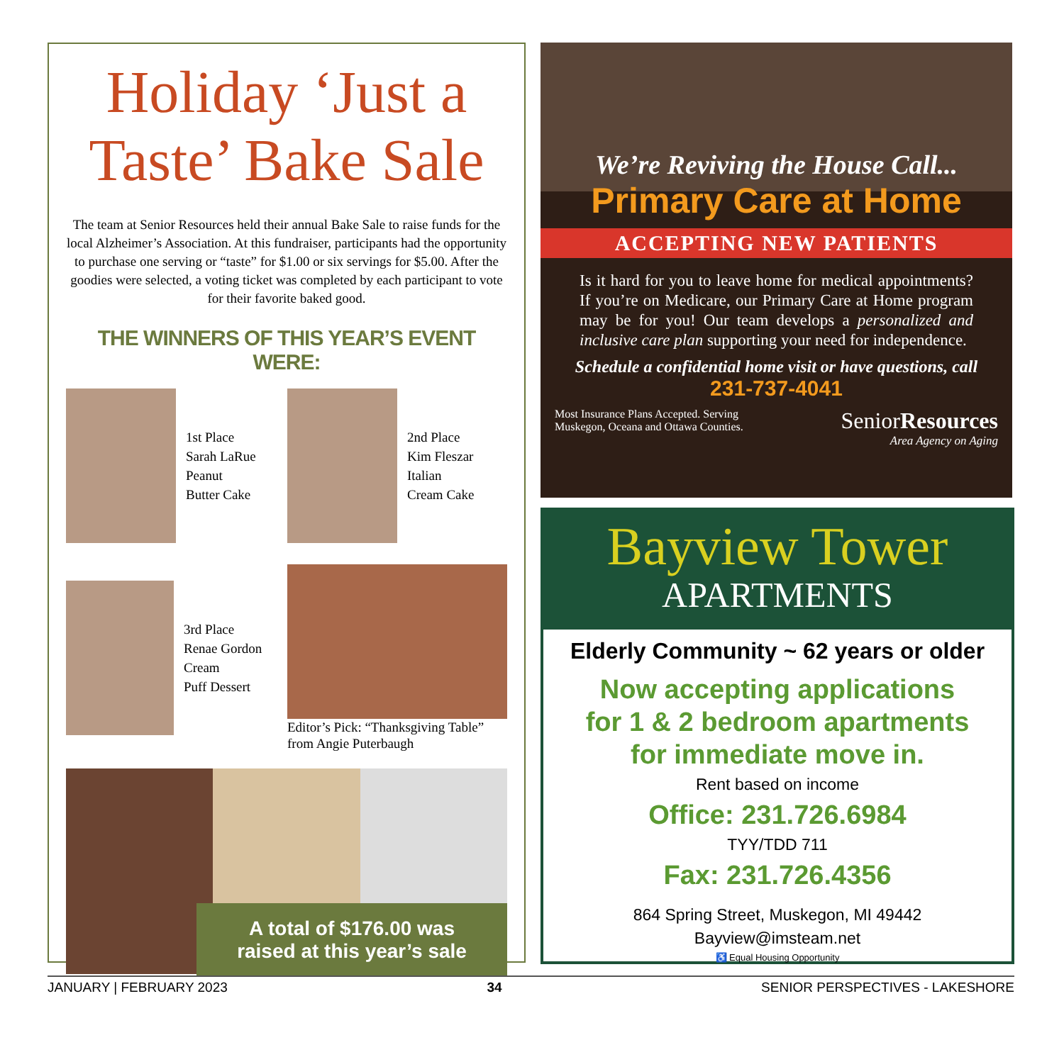Holiday ‘Just a Taste’ Bake Sale
The team at Senior Resources held their annual Bake Sale to raise funds for the local Alzheimer’s Association. At this fundraiser, participants had the opportunity to purchase one serving or “taste” for $1.00 or six servings for $5.00. After the goodies were selected, a voting ticket was completed by each participant to vote for their favorite baked good.
THE WINNERS OF THIS YEAR’S EVENT WERE:
1st Place
Sarah LaRue
Peanut
Butter Cake
2nd Place
Kim Fleszar
Italian
Cream Cake
3rd Place
Renae Gordon
Cream
Puff Dessert
Editor’s Pick: “Thanksgiving Table” from Angie Puterbaugh
A total of $176.00 was
raised at this year’s sale
We’re Reviving the House Call...
Primary Care at Home
ACCEPTING NEW PATIENTS
Is it hard for you to leave home for medical appointments? If you’re on Medicare, our Primary Care at Home program may be for you! Our team develops a personalized and inclusive care plan supporting your need for independence.
Schedule a confidential home visit or have questions, call
231-737-4041
Most Insurance Plans Accepted. Serving
Muskegon, Oceana and Ottawa Counties.
SeniorResources
Area Agency on Aging
Bayview Tower
APARTMENTS
Elderly Community ~ 62 years or older
Now accepting applications
for 1 & 2 bedroom apartments
for immediate move in.
Rent based on income
Office: 231.726.6984
TYY/TDD 711
Fax: 231.726.4356
864 Spring Street, Muskegon, MI 49442
Bayview@imsteam.net
♿ Equal Housing Opportunity
JANUARY | FEBRUARY 2023 34 SENIOR PERSPECTIVES - LAKESHORE